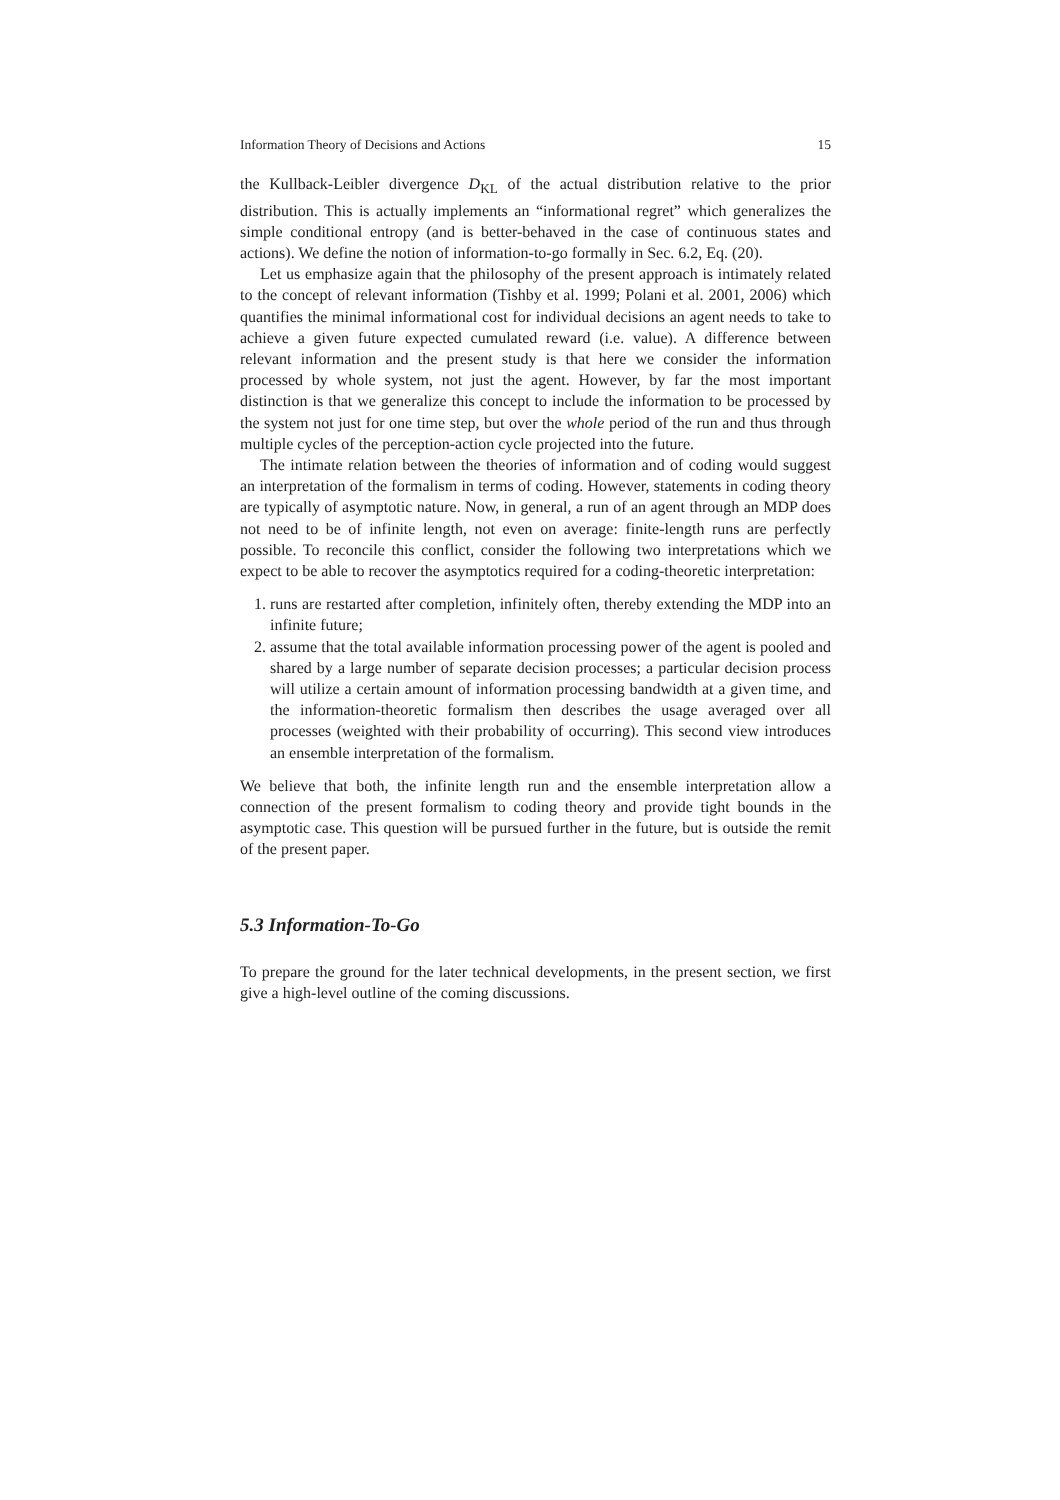Information Theory of Decisions and Actions 15
the Kullback-Leibler divergence D<sub>KL</sub> of the actual distribution relative to the prior distribution. This is actually implements an “informational regret” which generalizes the simple conditional entropy (and is better-behaved in the case of continuous states and actions). We define the notion of information-to-go formally in Sec. 6.2, Eq. (20).
Let us emphasize again that the philosophy of the present approach is intimately related to the concept of relevant information (Tishby et al. 1999; Polani et al. 2001, 2006) which quantifies the minimal informational cost for individual decisions an agent needs to take to achieve a given future expected cumulated reward (i.e. value). A difference between relevant information and the present study is that here we consider the information processed by whole system, not just the agent. However, by far the most important distinction is that we generalize this concept to include the information to be processed by the system not just for one time step, but over the whole period of the run and thus through multiple cycles of the perception-action cycle projected into the future.
The intimate relation between the theories of information and of coding would suggest an interpretation of the formalism in terms of coding. However, statements in coding theory are typically of asymptotic nature. Now, in general, a run of an agent through an MDP does not need to be of infinite length, not even on average: finite-length runs are perfectly possible. To reconcile this conflict, consider the following two interpretations which we expect to be able to recover the asymptotics required for a coding-theoretic interpretation:
1. runs are restarted after completion, infinitely often, thereby extending the MDP into an infinite future;
2. assume that the total available information processing power of the agent is pooled and shared by a large number of separate decision processes; a particular decision process will utilize a certain amount of information processing bandwidth at a given time, and the information-theoretic formalism then describes the usage averaged over all processes (weighted with their probability of occurring). This second view introduces an ensemble interpretation of the formalism.
We believe that both, the infinite length run and the ensemble interpretation allow a connection of the present formalism to coding theory and provide tight bounds in the asymptotic case. This question will be pursued further in the future, but is outside the remit of the present paper.
5.3 Information-To-Go
To prepare the ground for the later technical developments, in the present section, we first give a high-level outline of the coming discussions.